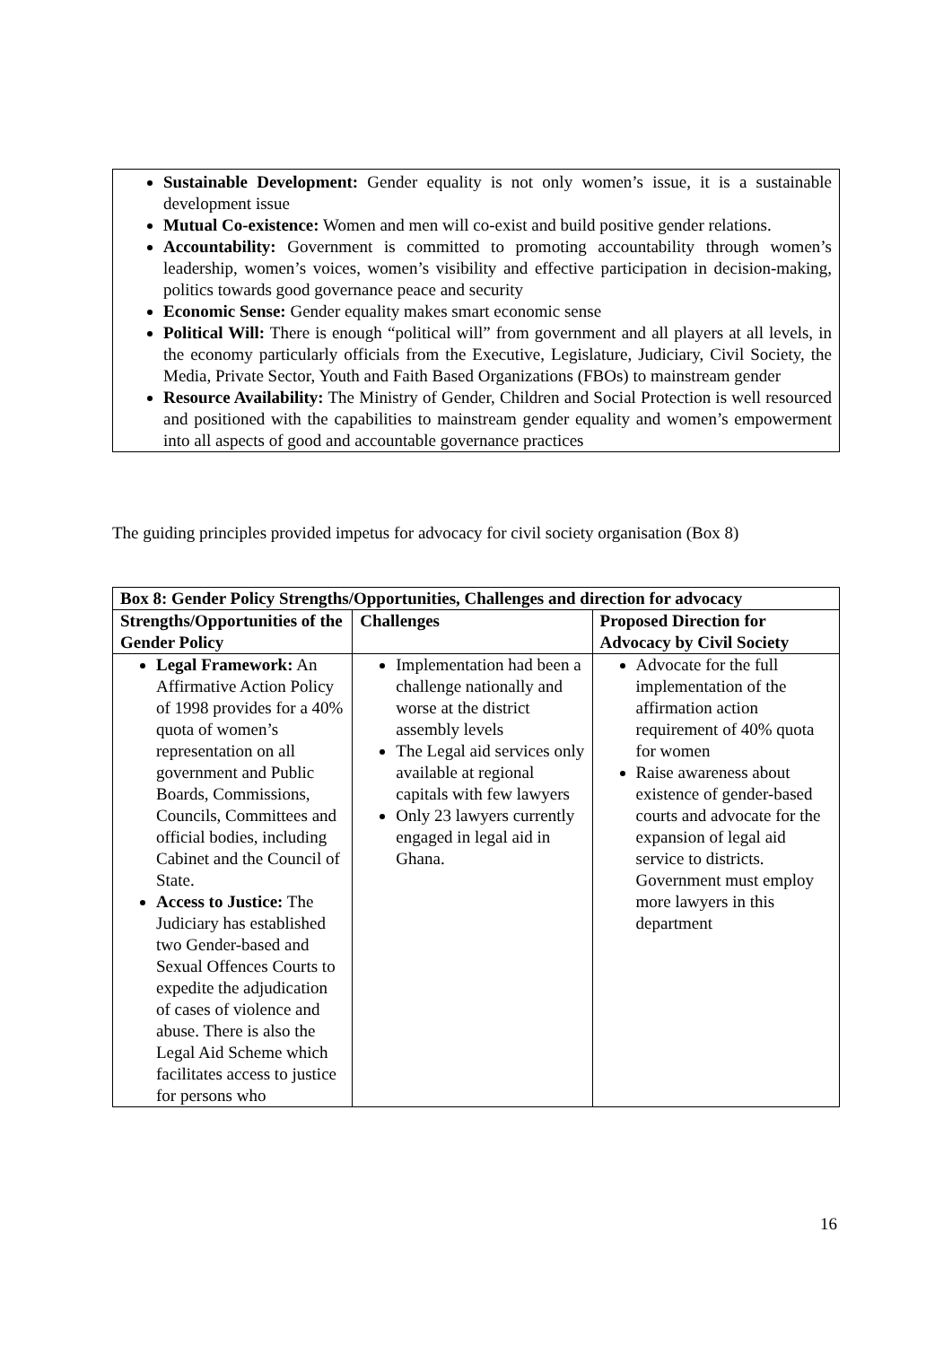Sustainable Development: Gender equality is not only women’s issue, it is a sustainable development issue
Mutual Co-existence: Women and men will co-exist and build positive gender relations.
Accountability: Government is committed to promoting accountability through women’s leadership, women’s voices, women’s visibility and effective participation in decision-making, politics towards good governance peace and security
Economic Sense: Gender equality makes smart economic sense
Political Will: There is enough “political will” from government and all players at all levels, in the economy particularly officials from the Executive, Legislature, Judiciary, Civil Society, the Media, Private Sector, Youth and Faith Based Organizations (FBOs) to mainstream gender
Resource Availability: The Ministry of Gender, Children and Social Protection is well resourced and positioned with the capabilities to mainstream gender equality and women’s empowerment into all aspects of good and accountable governance practices
The guiding principles provided impetus for advocacy for civil society organisation (Box 8)
| Box 8: Gender Policy Strengths/Opportunities, Challenges and direction for advocacy | | |
| --- | --- | --- |
| Strengths/Opportunities of the Gender Policy | Challenges | Proposed Direction for Advocacy by Civil Society |
| Legal Framework: An Affirmative Action Policy of 1998 provides for a 40% quota of women’s representation on all government and Public Boards, Commissions, Councils, Committees and official bodies, including Cabinet and the Council of State. Access to Justice: The Judiciary has established two Gender-based and Sexual Offences Courts to expedite the adjudication of cases of violence and abuse. There is also the Legal Aid Scheme which facilitates access to justice for persons who | Implementation had been a challenge nationally and worse at the district assembly levels The Legal aid services only available at regional capitals with few lawyers Only 23 lawyers currently engaged in legal aid in Ghana. | Advocate for the full implementation of the affirmation action requirement of 40% quota for women Raise awareness about existence of gender-based courts and advocate for the expansion of legal aid service to districts. Government must employ more lawyers in this department |
16